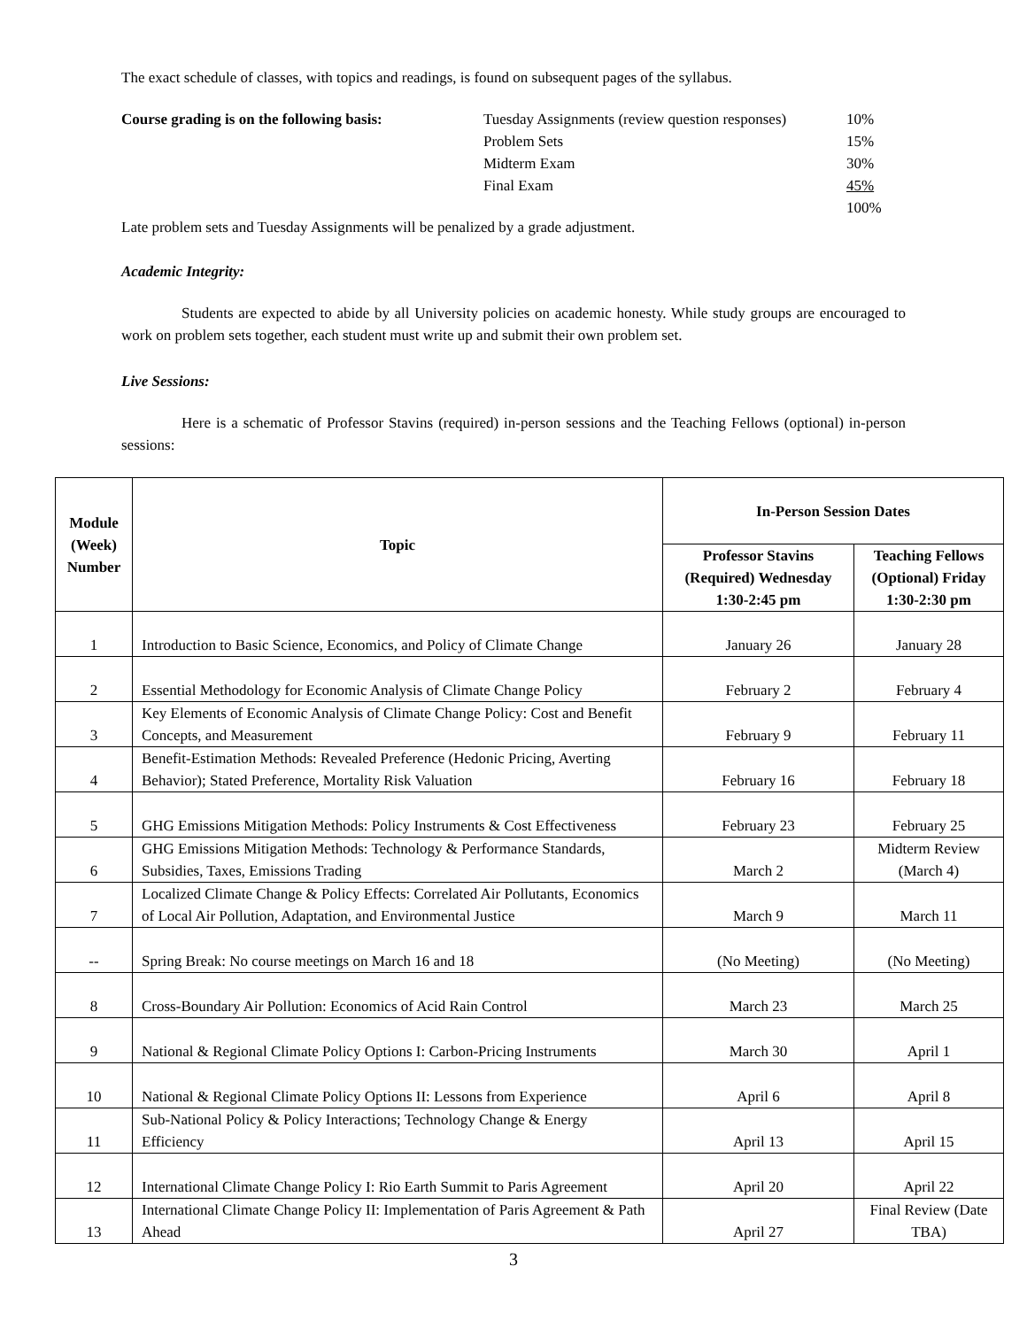The exact schedule of classes, with topics and readings, is found on subsequent pages of the syllabus.
Course grading is on the following basis:
Tuesday Assignments (review question responses)
Problem Sets
Midterm Exam
Final Exam
10%
15%
30%
45%
100%
Late problem sets and Tuesday Assignments will be penalized by a grade adjustment.
Academic Integrity:
Students are expected to abide by all University policies on academic honesty. While study groups are encouraged to work on problem sets together, each student must write up and submit their own problem set.
Live Sessions:
Here is a schematic of Professor Stavins (required) in-person sessions and the Teaching Fellows (optional) in-person sessions:
| Module (Week) Number | Topic | In-Person Session Dates | |
| --- | --- | --- | --- |
| | | Professor Stavins (Required) Wednesday 1:30-2:45 pm | Teaching Fellows (Optional) Friday 1:30-2:30 pm |
| 1 | Introduction to Basic Science, Economics, and Policy of Climate Change | January 26 | January 28 |
| 2 | Essential Methodology for Economic Analysis of Climate Change Policy | February 2 | February 4 |
| 3 | Key Elements of Economic Analysis of Climate Change Policy: Cost and Benefit Concepts, and Measurement | February 9 | February 11 |
| 4 | Benefit-Estimation Methods: Revealed Preference (Hedonic Pricing, Averting Behavior); Stated Preference, Mortality Risk Valuation | February 16 | February 18 |
| 5 | GHG Emissions Mitigation Methods: Policy Instruments & Cost Effectiveness | February 23 | February 25 |
| 6 | GHG Emissions Mitigation Methods: Technology & Performance Standards, Subsidies, Taxes, Emissions Trading | March 2 | Midterm Review (March 4) |
| 7 | Localized Climate Change & Policy Effects: Correlated Air Pollutants, Economics of Local Air Pollution, Adaptation, and Environmental Justice | March 9 | March 11 |
| -- | Spring Break: No course meetings on March 16 and 18 | (No Meeting) | (No Meeting) |
| 8 | Cross-Boundary Air Pollution: Economics of Acid Rain Control | March 23 | March 25 |
| 9 | National & Regional Climate Policy Options I: Carbon-Pricing Instruments | March 30 | April 1 |
| 10 | National & Regional Climate Policy Options II: Lessons from Experience | April 6 | April 8 |
| 11 | Sub-National Policy & Policy Interactions; Technology Change & Energy Efficiency | April 13 | April 15 |
| 12 | International Climate Change Policy I: Rio Earth Summit to Paris Agreement | April 20 | April 22 |
| 13 | International Climate Change Policy II: Implementation of Paris Agreement & Path Ahead | April 27 | Final Review (Date TBA) |
3